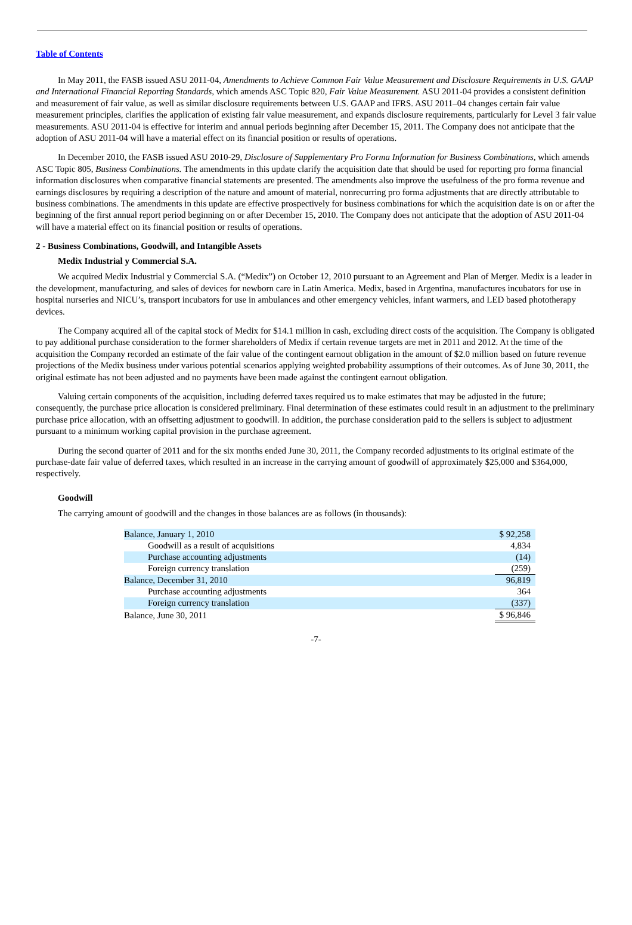Table of Contents
In May 2011, the FASB issued ASU 2011-04, Amendments to Achieve Common Fair Value Measurement and Disclosure Requirements in U.S. GAAP and International Financial Reporting Standards, which amends ASC Topic 820, Fair Value Measurement. ASU 2011-04 provides a consistent definition and measurement of fair value, as well as similar disclosure requirements between U.S. GAAP and IFRS. ASU 2011–04 changes certain fair value measurement principles, clarifies the application of existing fair value measurement, and expands disclosure requirements, particularly for Level 3 fair value measurements. ASU 2011-04 is effective for interim and annual periods beginning after December 15, 2011. The Company does not anticipate that the adoption of ASU 2011-04 will have a material effect on its financial position or results of operations.
In December 2010, the FASB issued ASU 2010-29, Disclosure of Supplementary Pro Forma Information for Business Combinations, which amends ASC Topic 805, Business Combinations. The amendments in this update clarify the acquisition date that should be used for reporting pro forma financial information disclosures when comparative financial statements are presented. The amendments also improve the usefulness of the pro forma revenue and earnings disclosures by requiring a description of the nature and amount of material, nonrecurring pro forma adjustments that are directly attributable to business combinations. The amendments in this update are effective prospectively for business combinations for which the acquisition date is on or after the beginning of the first annual report period beginning on or after December 15, 2010. The Company does not anticipate that the adoption of ASU 2011-04 will have a material effect on its financial position or results of operations.
2 - Business Combinations, Goodwill, and Intangible Assets
Medix Industrial y Commercial S.A.
We acquired Medix Industrial y Commercial S.A. (“Medix”) on October 12, 2010 pursuant to an Agreement and Plan of Merger. Medix is a leader in the development, manufacturing, and sales of devices for newborn care in Latin America. Medix, based in Argentina, manufactures incubators for use in hospital nurseries and NICU’s, transport incubators for use in ambulances and other emergency vehicles, infant warmers, and LED based phototherapy devices.
The Company acquired all of the capital stock of Medix for $14.1 million in cash, excluding direct costs of the acquisition. The Company is obligated to pay additional purchase consideration to the former shareholders of Medix if certain revenue targets are met in 2011 and 2012. At the time of the acquisition the Company recorded an estimate of the fair value of the contingent earnout obligation in the amount of $2.0 million based on future revenue projections of the Medix business under various potential scenarios applying weighted probability assumptions of their outcomes. As of June 30, 2011, the original estimate has not been adjusted and no payments have been made against the contingent earnout obligation.
Valuing certain components of the acquisition, including deferred taxes required us to make estimates that may be adjusted in the future; consequently, the purchase price allocation is considered preliminary. Final determination of these estimates could result in an adjustment to the preliminary purchase price allocation, with an offsetting adjustment to goodwill. In addition, the purchase consideration paid to the sellers is subject to adjustment pursuant to a minimum working capital provision in the purchase agreement.
During the second quarter of 2011 and for the six months ended June 30, 2011, the Company recorded adjustments to its original estimate of the purchase-date fair value of deferred taxes, which resulted in an increase in the carrying amount of goodwill of approximately $25,000 and $364,000, respectively.
Goodwill
The carrying amount of goodwill and the changes in those balances are as follows (in thousands):
| Balance, January 1, 2010 | $ 92,258 |
| Goodwill as a result of acquisitions | 4,834 |
| Purchase accounting adjustments | (14) |
| Foreign currency translation | (259) |
| Balance, December 31, 2010 | 96,819 |
| Purchase accounting adjustments | 364 |
| Foreign currency translation | (337) |
| Balance, June 30, 2011 | $ 96,846 |
-7-